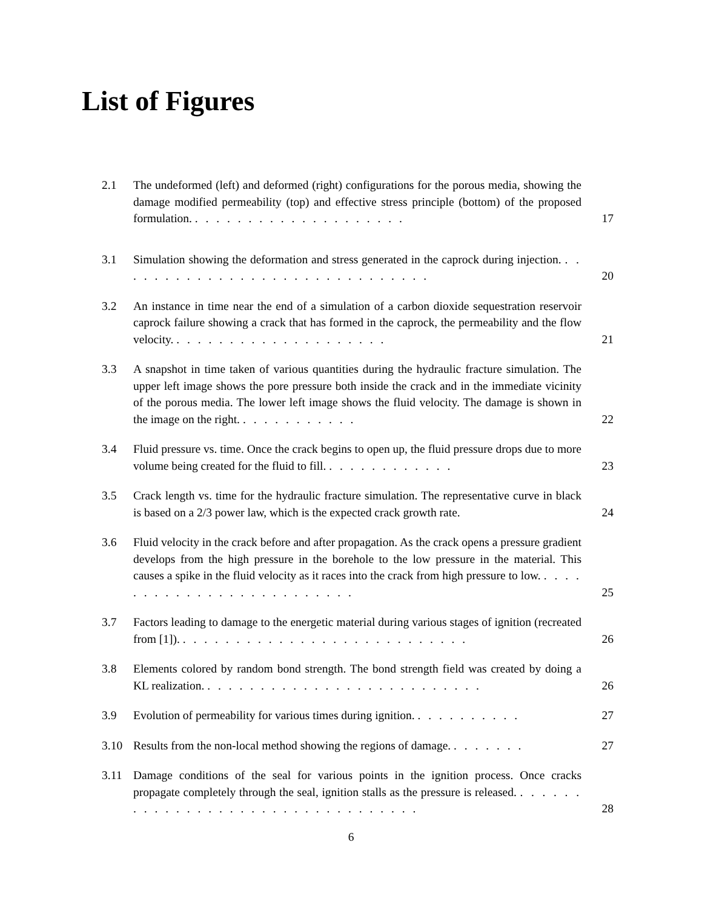List of Figures
2.1 The undeformed (left) and deformed (right) configurations for the porous media, showing the damage modified permeability (top) and effective stress principle (bottom) of the proposed formulation. . . . . . . . . . . . . . . . . . . . .
17
3.1 Simulation showing the deformation and stress generated in the caprock during injection. . . . . . . . . . . . . . . . . . . . . . . . . . . . . . .
20
3.2 An instance in time near the end of a simulation of a carbon dioxide sequestration reservoir caprock failure showing a crack that has formed in the caprock, the permeability and the flow velocity. . . . . . . . . . . . . . . . . . . . .
21
3.3 A snapshot in time taken of various quantities during the hydraulic fracture simulation. The upper left image shows the pore pressure both inside the crack and in the immediate vicinity of the porous media. The lower left image shows the fluid velocity. The damage is shown in the image on the right. . . . . . . . . . . .
22
3.4 Fluid pressure vs. time. Once the crack begins to open up, the fluid pressure drops due to more volume being created for the fluid to fill. . . . . . . . . . . . .
23
3.5 Crack length vs. time for the hydraulic fracture simulation. The representative curve in black is based on a 2/3 power law, which is the expected crack growth rate.
24
3.6 Fluid velocity in the crack before and after propagation. As the crack opens a pressure gradient develops from the high pressure in the borehole to the low pressure in the material. This causes a spike in the fluid velocity as it races into the crack from high pressure to low. . . . . . . . . . . . . . . . . . . . . . . . . .
25
3.7 Factors leading to damage to the energetic material during various stages of ignition (recreated from [1]). . . . . . . . . . . . . . . . . . . . . . . . . . . .
26
3.8 Elements colored by random bond strength. The bond strength field was created by doing a KL realization. . . . . . . . . . . . . . . . . . . . . . . . . . .
26
3.9 Evolution of permeability for various times during ignition. . . . . . . . . . .
27
3.10 Results from the non-local method showing the regions of damage. . . . . . . .
27
3.11 Damage conditions of the seal for various points in the ignition process. Once cracks propagate completely through the seal, ignition stalls as the pressure is released. . . . . . . . . . . . . . . . . . . . . . . . . . . . . . . . . .
28
6